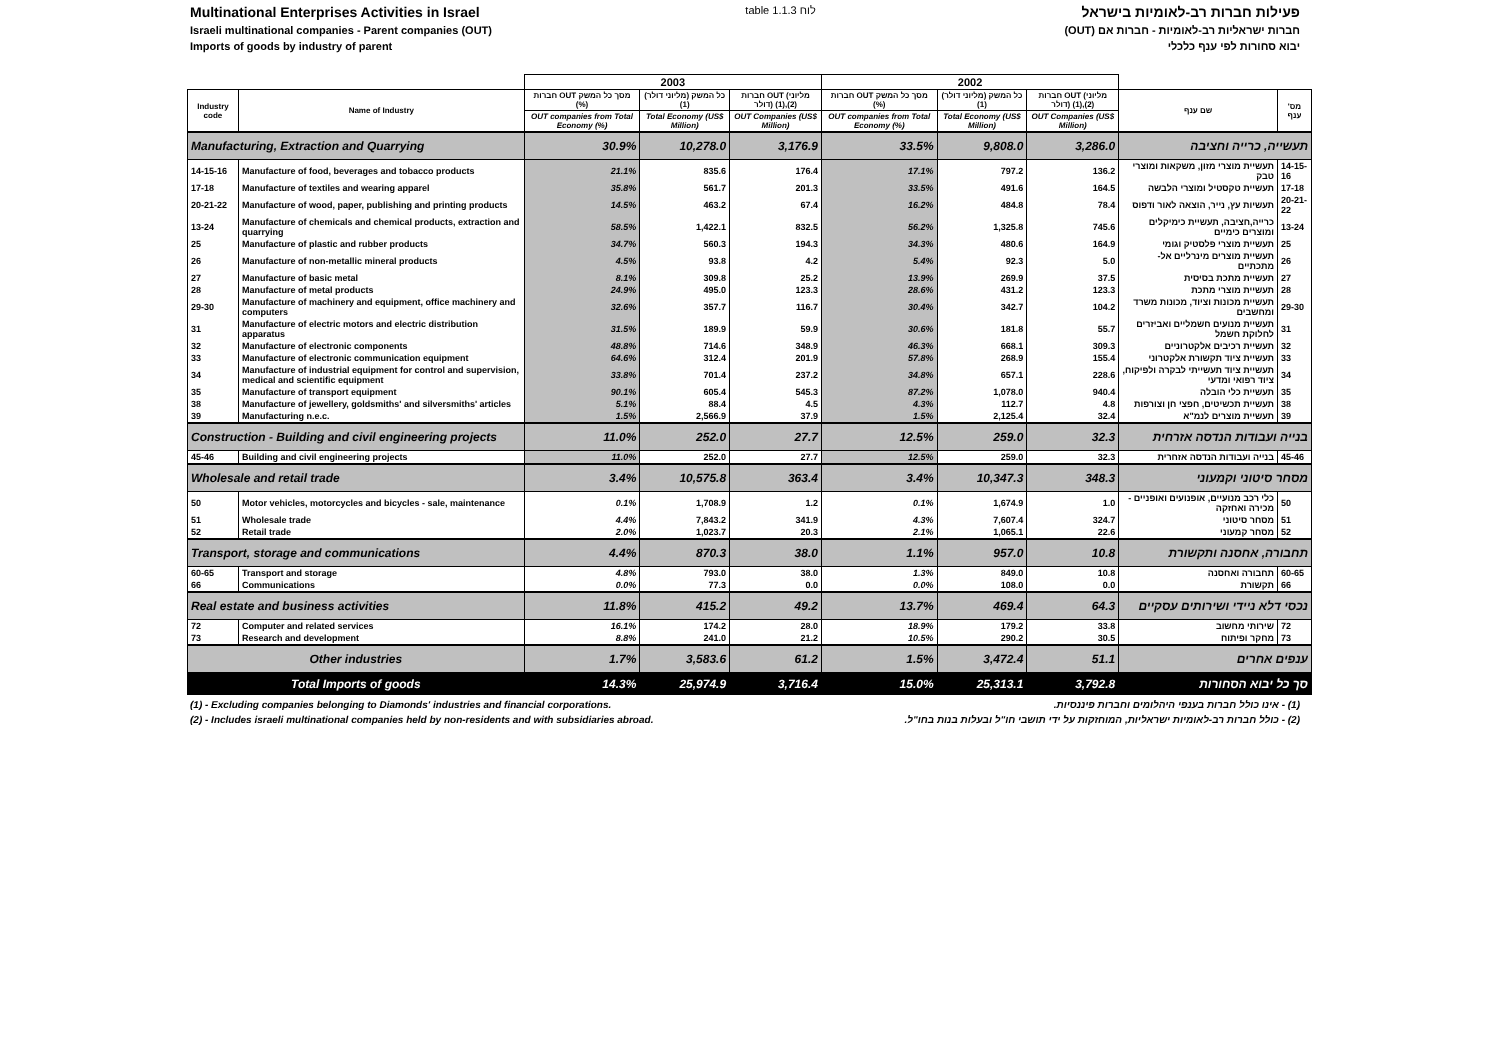Multinational Enterprises Activities in Israel
table 1.1.3 לוח פעילות חברות רב-לאומיות בישראל
Israeli multinational companies - Parent companies (OUT)
חברות ישראליות רב-לאומיות - חברות אם (OUT)
Imports of goods by industry of parent
יבוא סחורות לפי ענף כלכלי
| | | 2003 | | | 2002 | | | | |
| --- | --- | --- | --- | --- | --- | --- | --- | --- | --- |
| Industry code | Name of Industry | חברות OUT מסך כל המשק (%) | כל המשק (מליוני דולר) (1) | חברות OUT (מליוני דולר) (1),(2) | חברות OUT מסך כל המשק (%) | כל המשק (מליוני דולר) (1) | חברות OUT (מליוני דולר) (1),(2) | שם ענף | מס' ענף |
| | | OUT companies from Total Economy (%) | Total Economy (US$ Million) | OUT Companies (US$ Million) | OUT companies from Total Economy (%) | Total Economy (US$ Million) | OUT Companies (US$ Million) | | |
| Manufacturing, Extraction and Quarrying | | 30.9% | 10,278.0 | 3,176.9 | 33.5% | 9,808.0 | 3,286.0 | תעשייה, כרייה וחציבה | |
| 14-15-16 | Manufacture of food, beverages and tobacco products | 21.1% | 835.6 | 176.4 | 17.1% | 797.2 | 136.2 | תעשיית מוצרי מזון, משקאות ומוצרי טבק | 14-15-16 |
| 17-18 | Manufacture of textiles and wearing apparel | 35.8% | 561.7 | 201.3 | 33.5% | 491.6 | 164.5 | תעשיית טקסטיל ומוצרי הלבשה | 17-18 |
| 20-21-22 | Manufacture of wood, paper, publishing and printing products | 14.5% | 463.2 | 67.4 | 16.2% | 484.8 | 78.4 | תעשיות עץ, נייר, הוצאה לאור ודפוס | 20-21-22 |
| 13-24 | Manufacture of chemicals and chemical products, extraction and quarrying | 58.5% | 1,422.1 | 832.5 | 56.2% | 1,325.8 | 745.6 | כרייה,חציבה, תעשיית כימיקלים ומוצרים כימיים | 13-24 |
| 25 | Manufacture of plastic and rubber products | 34.7% | 560.3 | 194.3 | 34.3% | 480.6 | 164.9 | תעשיית מוצרי פלסטיק וגומי | 25 |
| 26 | Manufacture of non-metallic mineral products | 4.5% | 93.8 | 4.2 | 5.4% | 92.3 | 5.0 | תעשיית מוצרים מינרליים אל-מתכתיים | 26 |
| 27 | Manufacture of basic metal | 8.1% | 309.8 | 25.2 | 13.9% | 269.9 | 37.5 | תעשיית מתכת בסיסית | 27 |
| 28 | Manufacture of metal products | 24.9% | 495.0 | 123.3 | 28.6% | 431.2 | 123.3 | תעשיית מוצרי מתכת | 28 |
| 29-30 | Manufacture of machinery and equipment, office machinery and computers | 32.6% | 357.7 | 116.7 | 30.4% | 342.7 | 104.2 | תעשיית מכונות וציוד, מכונות משרד ומחשבים | 29-30 |
| 31 | Manufacture of electric motors and electric distribution apparatus | 31.5% | 189.9 | 59.9 | 30.6% | 181.8 | 55.7 | תעשיית מנועים חשמליים ואביזרים לחלוקת חשמל | 31 |
| 32 | Manufacture of electronic components | 48.8% | 714.6 | 348.9 | 46.3% | 668.1 | 309.3 | תעשיית רכיבים אלקטרוניים | 32 |
| 33 | Manufacture of electronic communication equipment | 64.6% | 312.4 | 201.9 | 57.8% | 268.9 | 155.4 | תעשיית ציוד תקשורת אלקטרוני | 33 |
| 34 | Manufacture of industrial equipment for control and supervision, medical and scientific equipment | 33.8% | 701.4 | 237.2 | 34.8% | 657.1 | 228.6 | תעשיית ציוד תעשייתי לבקרה ולפיקוח, ציוד רפואי ומדעי | 34 |
| 35 | Manufacture of transport equipment | 90.1% | 605.4 | 545.3 | 87.2% | 1,078.0 | 940.4 | תעשיית כלי הובלה | 35 |
| 38 | Manufacture of jewellery, goldsmiths' and silversmiths' articles | 5.1% | 88.4 | 4.5 | 4.3% | 112.7 | 4.8 | תעשיית תכשיטים, חפצי חן וצורפות | 38 |
| 39 | Manufacturing n.e.c. | 1.5% | 2,566.9 | 37.9 | 1.5% | 2,125.4 | 32.4 | תעשיית מוצרים לנמ"א | 39 |
| Construction - Building and civil engineering projects | | 11.0% | 252.0 | 27.7 | 12.5% | 259.0 | 32.3 | בנייה ועבודות הנדסה אזרחית | |
| 45-46 | Building and civil engineering projects | 11.0% | 252.0 | 27.7 | 12.5% | 259.0 | 32.3 | בנייה ועבודות הנדסה אזחרית | 45-46 |
| Wholesale and retail trade | | 3.4% | 10,575.8 | 363.4 | 3.4% | 10,347.3 | 348.3 | מסחר סיטוני וקמעוני | |
| 50 | Motor vehicles, motorcycles and bicycles - sale, maintenance | 0.1% | 1,708.9 | 1.2 | 0.1% | 1,674.9 | 1.0 | כלי רכב מנועיים, אופנועים ואופניים - מכירה ואחזקה | 50 |
| 51 | Wholesale trade | 4.4% | 7,843.2 | 341.9 | 4.3% | 7,607.4 | 324.7 | מסחר סיטוני | 51 |
| 52 | Retail trade | 2.0% | 1,023.7 | 20.3 | 2.1% | 1,065.1 | 22.6 | מסחר קמעוני | 52 |
| Transport, storage and communications | | 4.4% | 870.3 | 38.0 | 1.1% | 957.0 | 10.8 | תחבורה, אחסנה ותקשורת | |
| 60-65 | Transport and storage | 4.8% | 793.0 | 38.0 | 1.3% | 849.0 | 10.8 | תחבורה ואחסנה | 60-65 |
| 66 | Communications | 0.0% | 77.3 | 0.0 | 0.0% | 108.0 | 0.0 | תקשורת | 66 |
| Real estate and business activities | | 11.8% | 415.2 | 49.2 | 13.7% | 469.4 | 64.3 | נכסי דלא ניידי ושירותים עסקיים | |
| 72 | Computer and related services | 16.1% | 174.2 | 28.0 | 18.9% | 179.2 | 33.8 | שירותי מחשוב | 72 |
| 73 | Research and development | 8.8% | 241.0 | 21.2 | 10.5% | 290.2 | 30.5 | מחקר ופיתוח | 73 |
| Other industries | | 1.7% | 3,583.6 | 61.2 | 1.5% | 3,472.4 | 51.1 | ענפים אחרים | |
| Total Imports of goods | | 14.3% | 25,974.9 | 3,716.4 | 15.0% | 25,313.1 | 3,792.8 | סך כל יבוא הסחורות | |
(1) - Excluding companies belonging to Diamonds' industries and financial corporations.
(1) - אינו כולל חברות בענפי היהלומים וחברות פיננסיות.
(2) - Includes israeli multinational companies held by non-residents and with subsidiaries abroad.
(2) - כולל חברות רב-לאומיות ישראליות, המוחזקות על ידי תושבי חו"ל ובעלות בנות בחו"ל.